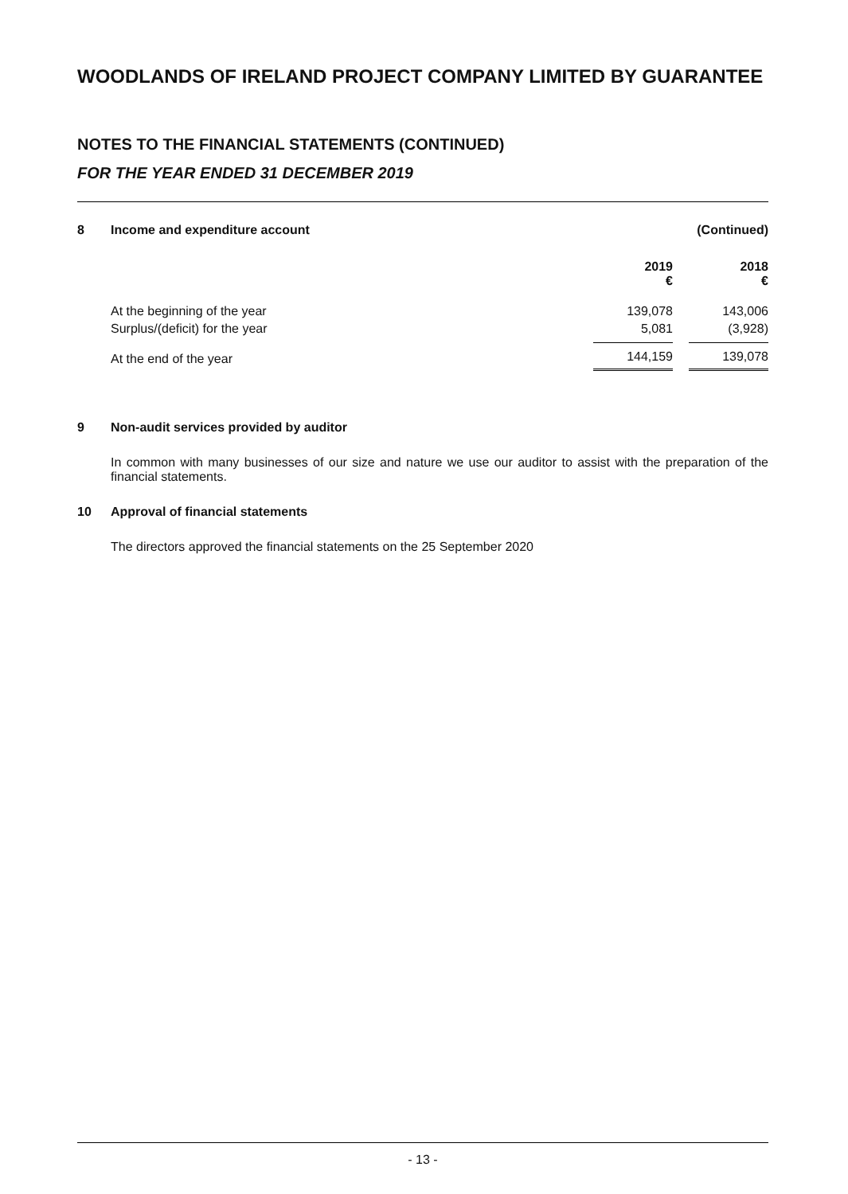WOODLANDS OF IRELAND PROJECT COMPANY LIMITED BY GUARANTEE
NOTES TO THE FINANCIAL STATEMENTS (CONTINUED)
FOR THE YEAR ENDED 31 DECEMBER 2019
| 8 | Income and expenditure account | | | (Continued) |
| | | 2019 € | | 2018 € |
| | At the beginning of the year | 139,078 | | 143,006 |
| | Surplus/(deficit) for the year | 5,081 | | (3,928) |
| | At the end of the year | 144,159 | | 139,078 |
9 Non-audit services provided by auditor
In common with many businesses of our size and nature we use our auditor to assist with the preparation of the financial statements.
10 Approval of financial statements
The directors approved the financial statements on the 25 September 2020
- 13 -